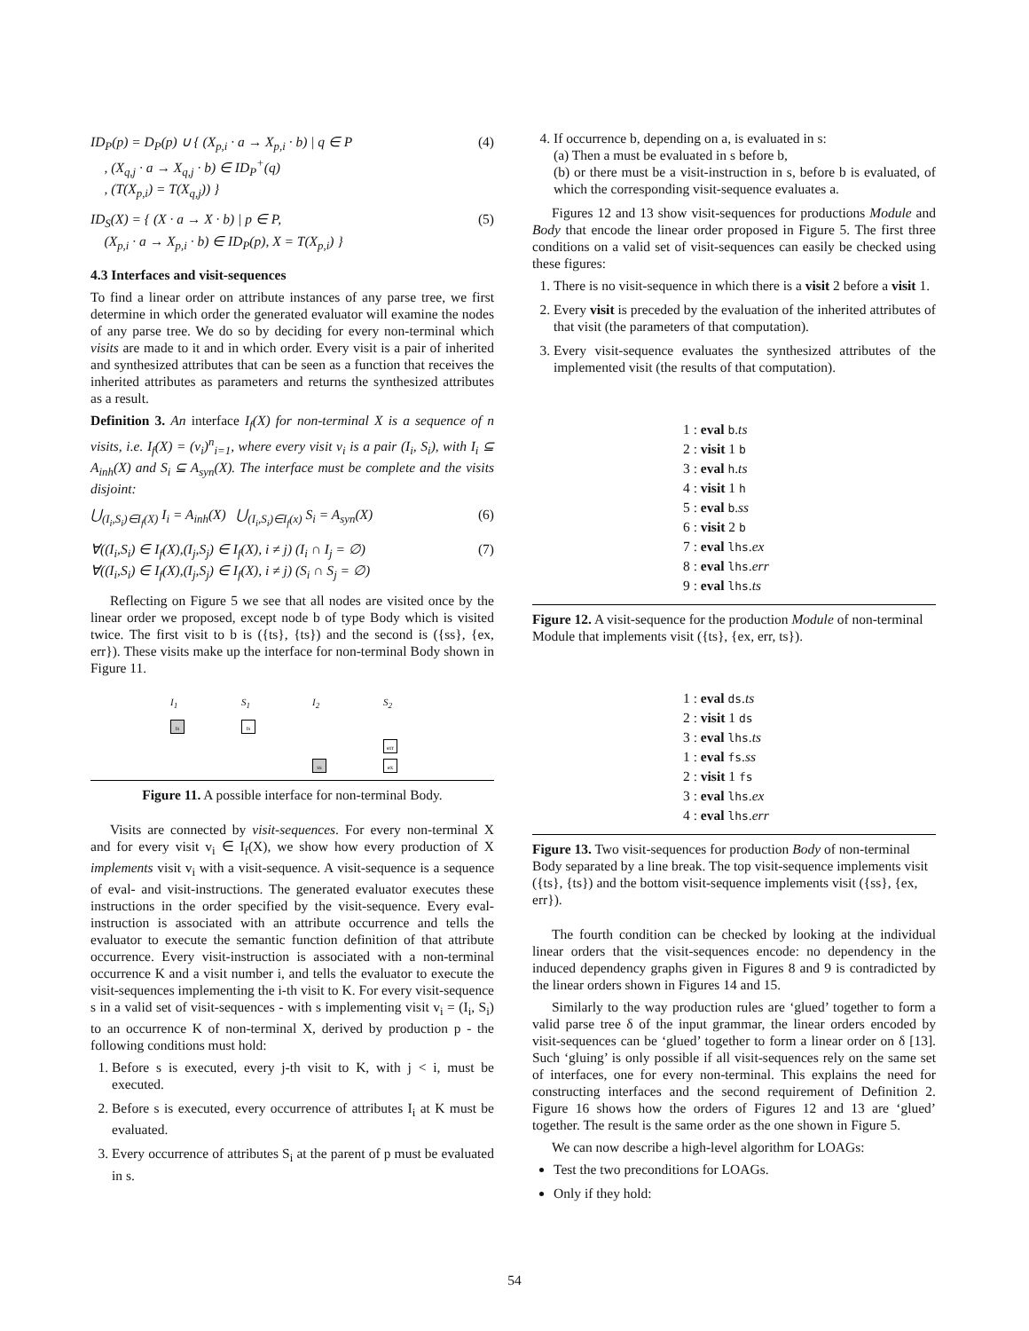ID<sub>P</sub>(p) = D<sub>P</sub>(p) ∪ { (X<sub>p,i</sub> · a → X<sub>p,i</sub> · b) | q ∈ P
, (X<sub>q,j</sub> · a → X<sub>q,j</sub> · b) ∈ ID<sub>P</sub><sup>+</sup>(q)
, (T(X<sub>p,i</sub>) = T(X<sub>q,j</sub>)) } (4)
ID<sub>S</sub>(X) = { (X · a → X · b) | p ∈ P,
(X<sub>p,i</sub> · a → X<sub>p,i</sub> · b) ∈ ID<sub>P</sub>(p), X = T(X<sub>p,i</sub>) } (5)
4.3 Interfaces and visit-sequences
To find a linear order on attribute instances of any parse tree, we first determine in which order the generated evaluator will examine the nodes of any parse tree. We do so by deciding for every non-terminal which visits are made to it and in which order. Every visit is a pair of inherited and synthesized attributes that can be seen as a function that receives the inherited attributes as parameters and returns the synthesized attributes as a result.
Definition 3. An interface I<sub>f</sub>(X) for non-terminal X is a sequence of n visits, i.e. I<sub>f</sub>(X) = (v<sub>i</sub>)<sup>n</sup><sub>i=1</sub>, where every visit v<sub>i</sub> is a pair (I<sub>i</sub>, S<sub>i</sub>), with I<sub>i</sub> ⊆ A<sub>inh</sub>(X) and S<sub>i</sub> ⊆ A<sub>syn</sub>(X). The interface must be complete and the visits disjoint:
⋃<sub>(I<sub>i</sub>,S<sub>i</sub>)∈I<sub>f</sub>(X)</sub> I<sub>i</sub> = A<sub>inh</sub>(X) ⋃<sub>(I<sub>i</sub>,S<sub>i</sub>)∈I<sub>f</sub>(x)</sub> S<sub>i</sub> = A<sub>syn</sub>(X) (6)
∀((I<sub>i</sub>,S<sub>i</sub>) ∈ I<sub>f</sub>(X),(I<sub>j</sub>,S<sub>j</sub>) ∈ I<sub>f</sub>(X), i ≠ j) (I<sub>i</sub> ∩ I<sub>j</sub> = ∅)
∀((I<sub>i</sub>,S<sub>i</sub>) ∈ I<sub>f</sub>(X),(I<sub>j</sub>,S<sub>j</sub>) ∈ I<sub>f</sub>(X), i ≠ j) (S<sub>i</sub> ∩ S<sub>j</sub> = ∅) (7)
Reflecting on Figure 5 we see that all nodes are visited once by the linear order we proposed, except node b of type Body which is visited twice. The first visit to b is ({ts}, {ts}) and the second is ({ss}, {ex, err}). These visits make up the interface for non-terminal Body shown in Figure 11.
I<sub>1</sub> S<sub>1</sub> I<sub>2</sub> S<sub>2</sub>
ts
ts
err
ss
ex
Figure 11. A possible interface for non-terminal Body.
Visits are connected by visit-sequences. For every non-terminal X and for every visit v<sub>i</sub> ∈ I<sub>f</sub>(X), we show how every production of X implements visit v<sub>i</sub> with a visit-sequence. A visit-sequence is a sequence of eval- and visit-instructions. The generated evaluator executes these instructions in the order specified by the visit-sequence. Every eval-instruction is associated with an attribute occurrence and tells the evaluator to execute the semantic function definition of that attribute occurrence. Every visit-instruction is associated with a non-terminal occurrence K and a visit number i, and tells the evaluator to execute the visit-sequences implementing the i-th visit to K. For every visit-sequence s in a valid set of visit-sequences - with s implementing visit v<sub>i</sub> = (I<sub>i</sub>, S<sub>i</sub>) to an occurrence K of non-terminal X, derived by production p - the following conditions must hold:
1. Before s is executed, every j-th visit to K, with j < i, must be executed.
2. Before s is executed, every occurrence of attributes I<sub>i</sub> at K must be evaluated.
3. Every occurrence of attributes S<sub>i</sub> at the parent of p must be evaluated in s.
4. If occurrence b, depending on a, is evaluated in s:
(a) Then a must be evaluated in s before b,
(b) or there must be a visit-instruction in s, before b is evaluated, of which the corresponding visit-sequence evaluates a.
Figures 12 and 13 show visit-sequences for productions Module and Body that encode the linear order proposed in Figure 5. The first three conditions on a valid set of visit-sequences can easily be checked using these figures:
1. There is no visit-sequence in which there is a visit 2 before a visit 1.
2. Every visit is preceded by the evaluation of the inherited attributes of that visit (the parameters of that computation).
3. Every visit-sequence evaluates the synthesized attributes of the implemented visit (the results of that computation).
1 : eval b.ts
2 : visit 1 b
3 : eval h.ts
4 : visit 1 h
5 : eval b.ss
6 : visit 2 b
7 : eval lhs.ex
8 : eval lhs.err
9 : eval lhs.ts
Figure 12. A visit-sequence for the production Module of non-terminal Module that implements visit ({ts}, {ex, err, ts}).
1 : eval ds.ts
2 : visit 1 ds
3 : eval lhs.ts
1 : eval fs.ss
2 : visit 1 fs
3 : eval lhs.ex
4 : eval lhs.err
Figure 13. Two visit-sequences for production Body of non-terminal Body separated by a line break. The top visit-sequence implements visit ({ts}, {ts}) and the bottom visit-sequence implements visit ({ss}, {ex, err}).
The fourth condition can be checked by looking at the individual linear orders that the visit-sequences encode: no dependency in the induced dependency graphs given in Figures 8 and 9 is contradicted by the linear orders shown in Figures 14 and 15.
Similarly to the way production rules are ‘glued’ together to form a valid parse tree δ of the input grammar, the linear orders encoded by visit-sequences can be ‘glued’ together to form a linear order on δ [13]. Such ‘gluing’ is only possible if all visit-sequences rely on the same set of interfaces, one for every non-terminal. This explains the need for constructing interfaces and the second requirement of Definition 2. Figure 16 shows how the orders of Figures 12 and 13 are ‘glued’ together. The result is the same order as the one shown in Figure 5.
We can now describe a high-level algorithm for LOAGs:
Test the two preconditions for LOAGs.
Only if they hold:
54